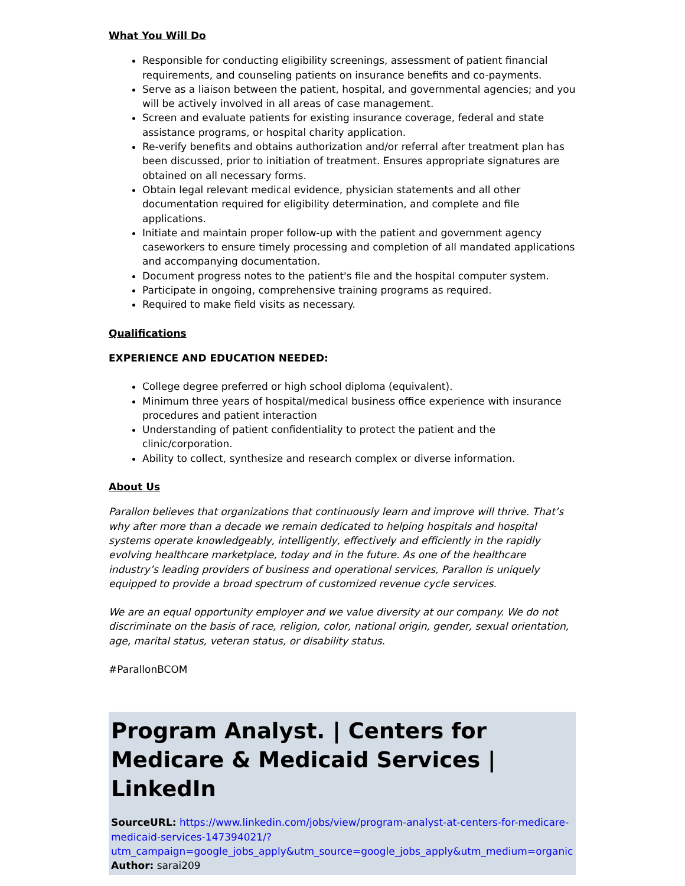What You Will Do
Responsible for conducting eligibility screenings, assessment of patient financial requirements, and counseling patients on insurance benefits and co-payments.
Serve as a liaison between the patient, hospital, and governmental agencies; and you will be actively involved in all areas of case management.
Screen and evaluate patients for existing insurance coverage, federal and state assistance programs, or hospital charity application.
Re-verify benefits and obtains authorization and/or referral after treatment plan has been discussed, prior to initiation of treatment. Ensures appropriate signatures are obtained on all necessary forms.
Obtain legal relevant medical evidence, physician statements and all other documentation required for eligibility determination, and complete and file applications.
Initiate and maintain proper follow-up with the patient and government agency caseworkers to ensure timely processing and completion of all mandated applications and accompanying documentation.
Document progress notes to the patient's file and the hospital computer system.
Participate in ongoing, comprehensive training programs as required.
Required to make field visits as necessary.
Qualifications
EXPERIENCE AND EDUCATION NEEDED:
College degree preferred or high school diploma (equivalent).
Minimum three years of hospital/medical business office experience with insurance procedures and patient interaction
Understanding of patient confidentiality to protect the patient and the clinic/corporation.
Ability to collect, synthesize and research complex or diverse information.
About Us
Parallon believes that organizations that continuously learn and improve will thrive. That’s why after more than a decade we remain dedicated to helping hospitals and hospital systems operate knowledgeably, intelligently, effectively and efficiently in the rapidly evolving healthcare marketplace, today and in the future. As one of the healthcare industry’s leading providers of business and operational services, Parallon is uniquely equipped to provide a broad spectrum of customized revenue cycle services.
We are an equal opportunity employer and we value diversity at our company. We do not discriminate on the basis of race, religion, color, national origin, gender, sexual orientation, age, marital status, veteran status, or disability status.
#ParallonBCOM
Program Analyst. | Centers for Medicare & Medicaid Services | LinkedIn
SourceURL: https://www.linkedin.com/jobs/view/program-analyst-at-centers-for-medicare-medicaid-services-147394021/?utm_campaign=google_jobs_apply&utm_source=google_jobs_apply&utm_medium=organic
Author: sarai209